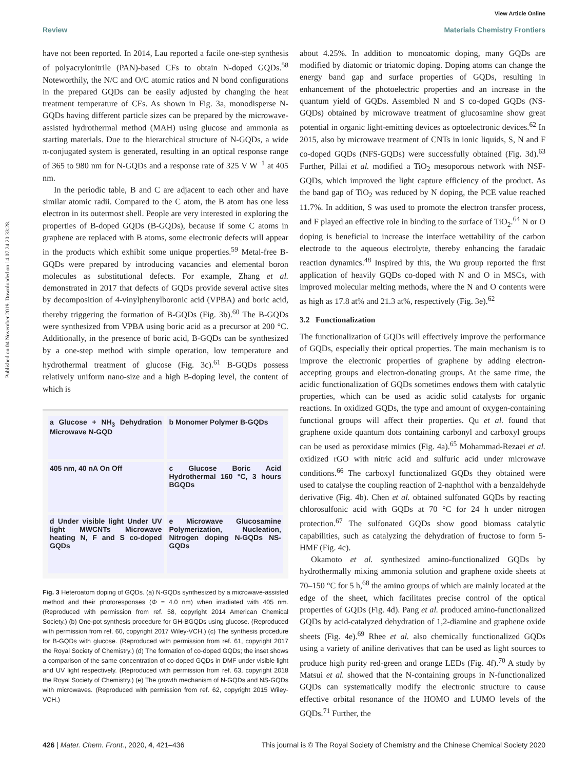Published on 04 November 2019. Downloaded on 14.07.24 20:33:28.
View Article Online
Review Materials Chemistry Frontiers
have not been reported. In 2014, Lau reported a facile one-step synthesis of polyacrylonitrile (PAN)-based CFs to obtain N-doped GQDs.<sup>58</sup> Noteworthily, the N/C and O/C atomic ratios and N bond configurations in the prepared GQDs can be easily adjusted by changing the heat treatment temperature of CFs. As shown in Fig. 3a, monodisperse N-GQDs having different particle sizes can be prepared by the microwave-assisted hydrothermal method (MAH) using glucose and ammonia as starting materials. Due to the hierarchical structure of N-GQDs, a wide π-conjugated system is generated, resulting in an optical response range of 365 to 980 nm for N-GQDs and a response rate of 325 V W<sup>−1</sup> at 405 nm.
In the periodic table, B and C are adjacent to each other and have similar atomic radii. Compared to the C atom, the B atom has one less electron in its outermost shell. People are very interested in exploring the properties of B-doped GQDs (B-GQDs), because if some C atoms in graphene are replaced with B atoms, some electronic defects will appear in the products which exhibit some unique properties.<sup>59</sup> Metal-free B-GQDs were prepared by introducing vacancies and elemental boron molecules as substitutional defects. For example, Zhang et al. demonstrated in 2017 that defects of GQDs provide several active sites by decomposition of 4-vinylphenylboronic acid (VPBA) and boric acid, thereby triggering the formation of B-GQDs (Fig. 3b).<sup>60</sup> The B-GQDs were synthesized from VPBA using boric acid as a precursor at 200 °C. Additionally, in the presence of boric acid, B-GQDs can be synthesized by a one-step method with simple operation, low temperature and hydrothermal treatment of glucose (Fig. 3c).<sup>61</sup> B-GQDs possess relatively uniform nano-size and a high B-doping level, the content of which is
a Glucose + NH<sub>3</sub> Dehydration Microwave N-GQD
b Monomer Polymer B-GQDs
405 nm, 40 nA On Off
c Glucose Boric Acid Hydrothermal 160 °C, 3 hours BGQDs
d Under visible light Under UV light MWCNTs Microwave heating N, F and S co-doped GQDs
e Microwave Glucosamine Polymerization, Nucleation, Nitrogen doping N-GQDs NS-GQDs
Fig. 3 Heteroatom doping of GQDs. (a) N-GQDs synthesized by a microwave-assisted method and their photoresponses (Φ = 4.0 nm) when irradiated with 405 nm. (Reproduced with permission from ref. 58, copyright 2014 American Chemical Society.) (b) One-pot synthesis procedure for GH-BGQDs using glucose. (Reproduced with permission from ref. 60, copyright 2017 Wiley-VCH.) (c) The synthesis procedure for B-GQDs with glucose. (Reproduced with permission from ref. 61, copyright 2017 the Royal Society of Chemistry.) (d) The formation of co-doped GQDs; the inset shows a comparison of the same concentration of co-doped GQDs in DMF under visible light and UV light respectively. (Reproduced with permission from ref. 63, copyright 2018 the Royal Society of Chemistry.) (e) The growth mechanism of N-GQDs and NS-GQDs with microwaves. (Reproduced with permission from ref. 62, copyright 2015 Wiley-VCH.)
about 4.25%. In addition to monoatomic doping, many GQDs are modified by diatomic or triatomic doping. Doping atoms can change the energy band gap and surface properties of GQDs, resulting in enhancement of the photoelectric properties and an increase in the quantum yield of GQDs. Assembled N and S co-doped GQDs (NS-GQDs) obtained by microwave treatment of glucosamine show great potential in organic light-emitting devices as optoelectronic devices.<sup>62</sup> In 2015, also by microwave treatment of CNTs in ionic liquids, S, N and F co-doped GQDs (NFS-GQDs) were successfully obtained (Fig. 3d).<sup>63</sup> Further, Pillai et al. modified a TiO<sub>2</sub> mesoporous network with NSF-GQDs, which improved the light capture efficiency of the product. As the band gap of TiO<sub>2</sub> was reduced by N doping, the PCE value reached 11.7%. In addition, S was used to promote the electron transfer process, and F played an effective role in binding to the surface of TiO<sub>2</sub>.<sup>64</sup> N or O doping is beneficial to increase the interface wettability of the carbon electrode to the aqueous electrolyte, thereby enhancing the faradaic reaction dynamics.<sup>48</sup> Inspired by this, the Wu group reported the first application of heavily GQDs co-doped with N and O in MSCs, with improved molecular melting methods, where the N and O contents were as high as 17.8 at% and 21.3 at%, respectively (Fig. 3e).<sup>62</sup>
3.2 Functionalization
The functionalization of GQDs will effectively improve the performance of GQDs, especially their optical properties. The main mechanism is to improve the electronic properties of graphene by adding electron-accepting groups and electron-donating groups. At the same time, the acidic functionalization of GQDs sometimes endows them with catalytic properties, which can be used as acidic solid catalysts for organic reactions. In oxidized GQDs, the type and amount of oxygen-containing functional groups will affect their properties. Qu et al. found that graphene oxide quantum dots containing carbonyl and carboxyl groups can be used as peroxidase mimics (Fig. 4a).<sup>65</sup> Mohammad-Rezaei et al. oxidized rGO with nitric acid and sulfuric acid under microwave conditions.<sup>66</sup> The carboxyl functionalized GQDs they obtained were used to catalyse the coupling reaction of 2-naphthol with a benzaldehyde derivative (Fig. 4b). Chen et al. obtained sulfonated GQDs by reacting chlorosulfonic acid with GQDs at 70 °C for 24 h under nitrogen protection.<sup>67</sup> The sulfonated GQDs show good biomass catalytic capabilities, such as catalyzing the dehydration of fructose to form 5-HMF (Fig. 4c).
Okamoto et al. synthesized amino-functionalized GQDs by hydrothermally mixing ammonia solution and graphene oxide sheets at 70–150 °C for 5 h,<sup>68</sup> the amino groups of which are mainly located at the edge of the sheet, which facilitates precise control of the optical properties of GQDs (Fig. 4d). Pang et al. produced amino-functionalized GQDs by acid-catalyzed dehydration of 1,2-diamine and graphene oxide sheets (Fig. 4e).<sup>69</sup> Rhee et al. also chemically functionalized GQDs using a variety of aniline derivatives that can be used as light sources to produce high purity red-green and orange LEDs (Fig. 4f).<sup>70</sup> A study by Matsui et al. showed that the N-containing groups in N-functionalized GQDs can systematically modify the electronic structure to cause effective orbital resonance of the HOMO and LUMO levels of the GQDs.<sup>71</sup> Further, the
426 | Mater. Chem. Front., 2020, 4, 421–436 This journal is © The Royal Society of Chemistry and the Chinese Chemical Society 2020